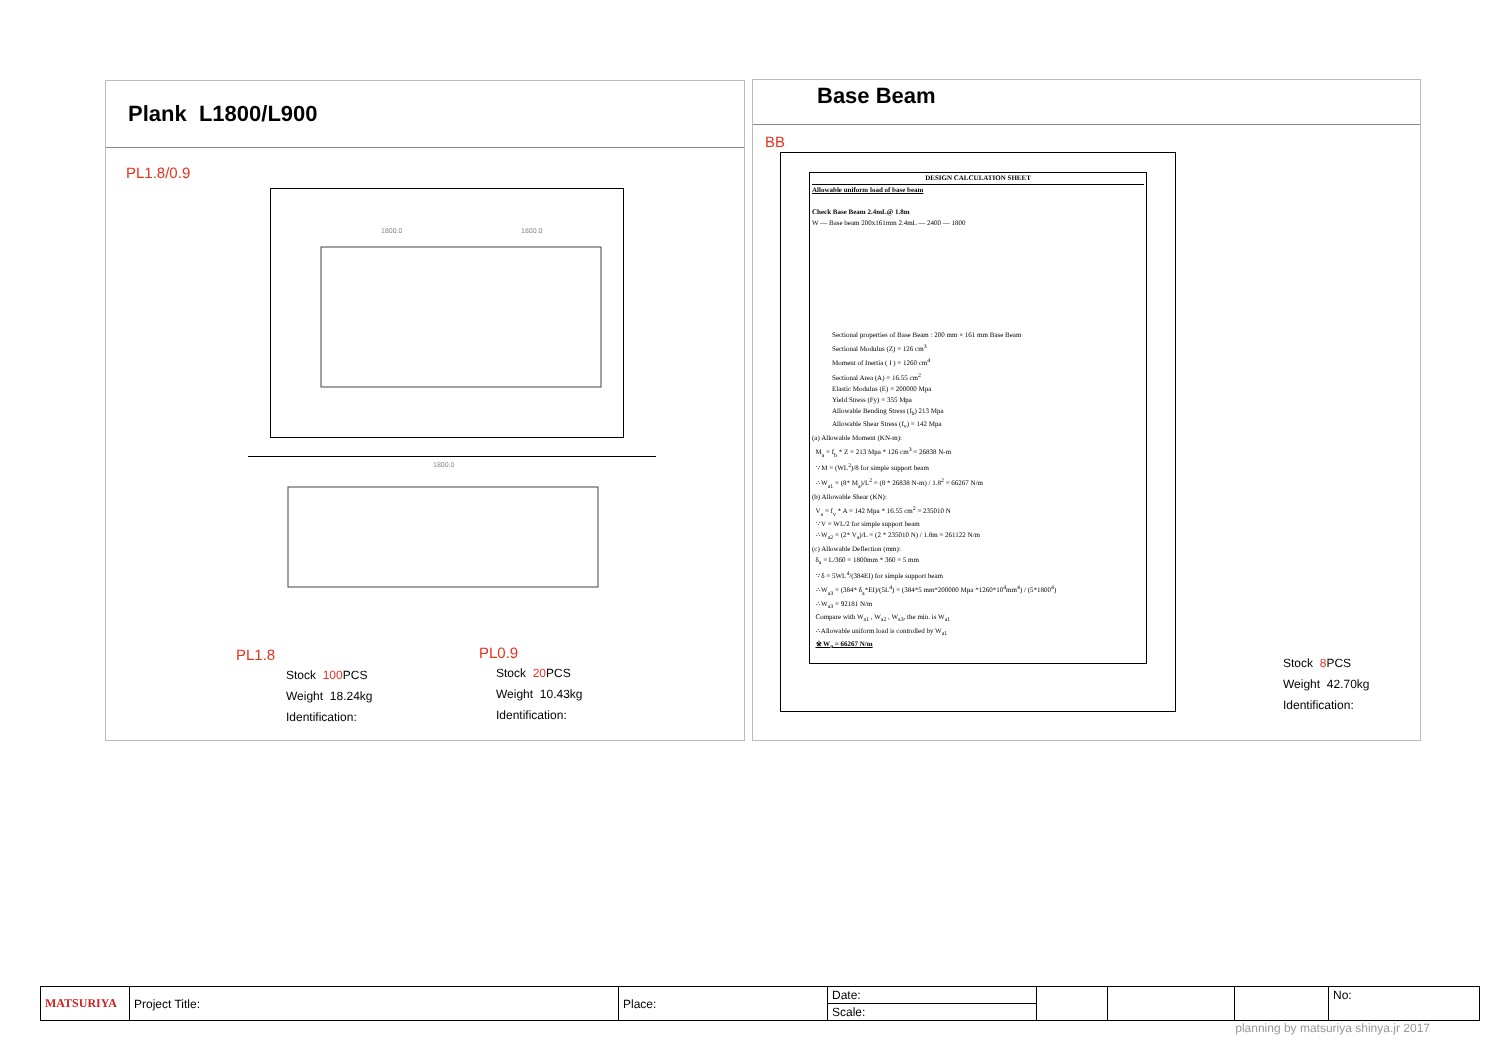Plank L1800/L900
PL1.8/0.9
1800.0
1800.0
1800.0
PL1.8
Stock 100 PCS
Weight 18.24kg
Identification:
PL0.9
Stock 20 PCS
Weight 10.43kg
Identification:
Base Beam
BB
DESIGN CALCULATION SHEET
Allowable uniform load of base beam
Check Base Beam 2.4mL@ 1.8m
W — Base beam 200x161mm 2.4mL — 2400 — 1800
Sectional properties of Base Beam : 200 mm × 161 mm Base Beam
Sectional Modulus (Z) = 126 cm<sup>3</sup>
Moment of Inertia ( I ) = 1260 cm<sup>4</sup>
Sectional Area (A) = 16.55 cm<sup>2</sup>
Elastic Modulus (E) = 200000 Mpa
Yield Stress (Fy) = 355 Mpa
Allowable Bending Stress (f<sub>b</sub>) 213 Mpa
Allowable Shear Stress (f<sub>v</sub>) = 142 Mpa
(a) Allowable Moment (KN-m):
M<sub>a</sub> = f<sub>b</sub> * Z = 213 Mpa * 126 cm<sup>3</sup> = 26838 N-m
∵ M = (WL<sup>2</sup>)/8 for simple support beam
∴ W<sub>a1</sub> = (8* M<sub>a</sub>)/L<sup>2</sup> = (8 * 26838 N-m) / 1.8<sup>2</sup> = 66267 N/m
(b) Allowable Shear (KN):
V<sub>a</sub> = f<sub>v</sub> * A = 142 Mpa * 16.55 cm<sup>2</sup> = 235010 N
∵ V = WL/2 for simple support beam
∴ W<sub>a2</sub> = (2* V<sub>a</sub>)/L = (2 * 235010 N) / 1.8m = 261122 N/m
(c) Allowable Deflection (mm):
δ<sub>a</sub> = L/360 = 1800mm * 360 = 5 mm
∵ δ = 5WL<sup>4</sup>/(384EI) for simple support beam
∴ W<sub>a3</sub> = (384* δ<sub>a</sub>*EI)/(5L<sup>4</sup>) = (384*5 mm*200000 Mpa *1260*10<sup>4</sup>mm<sup>4</sup>) / (5*1800<sup>4</sup>)
∴ W<sub>a3</sub> = 92181 N/m
Compare with W<sub>a1</sub> , W<sub>a2</sub> , W<sub>a3</sub>, the min. is W<sub>a1</sub>
∴ Allowable uniform load is controlled by W<sub>a1</sub>
※ W<sub>a</sub> = 66267 N/m
Stock 8 PCS
Weight 42.70kg
Identification:
| MATSURIYA | Project Title: | Place: | Date: | | | | No: |
| | | | Scale: | | | | |
planning by matsuriya shinya.jr 2017